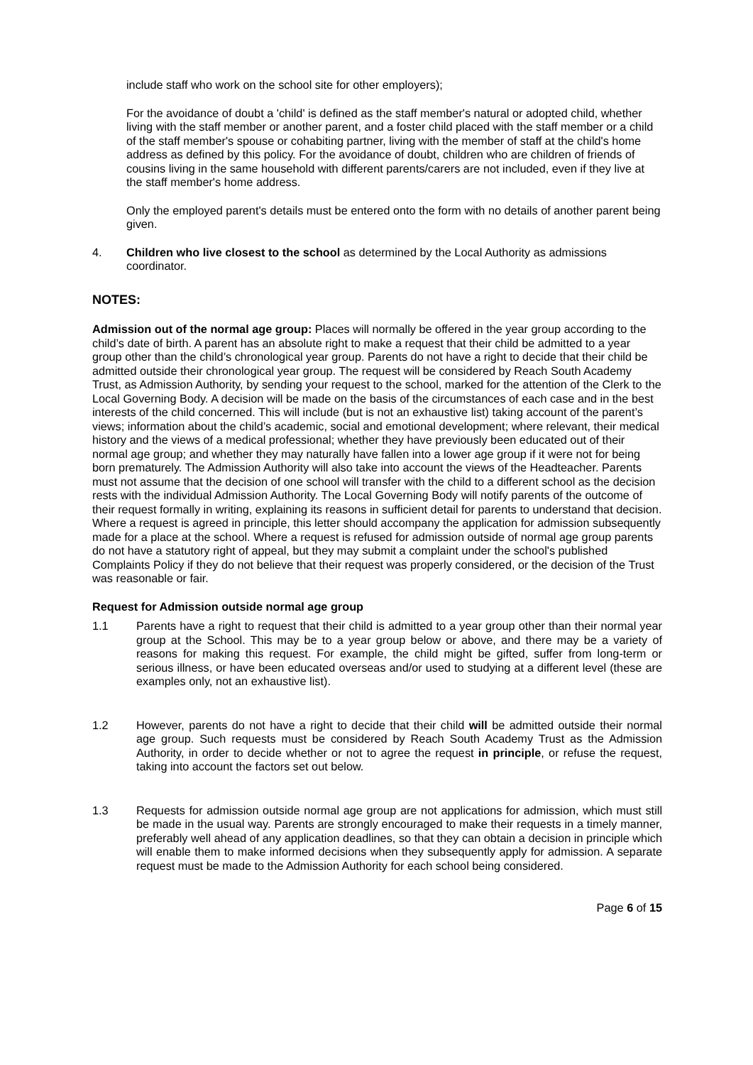include staff who work on the school site for other employers);
For the avoidance of doubt a 'child' is defined as the staff member's natural or adopted child, whether living with the staff member or another parent, and a foster child placed with the staff member or a child of the staff member's spouse or cohabiting partner, living with the member of staff at the child's home address as defined by this policy. For the avoidance of doubt, children who are children of friends of cousins living in the same household with different parents/carers are not included, even if they live at the staff member's home address.
Only the employed parent's details must be entered onto the form with no details of another parent being given.
4. Children who live closest to the school as determined by the Local Authority as admissions coordinator.
NOTES:
Admission out of the normal age group: Places will normally be offered in the year group according to the child’s date of birth. A parent has an absolute right to make a request that their child be admitted to a year group other than the child’s chronological year group. Parents do not have a right to decide that their child be admitted outside their chronological year group. The request will be considered by Reach South Academy Trust, as Admission Authority, by sending your request to the school, marked for the attention of the Clerk to the Local Governing Body. A decision will be made on the basis of the circumstances of each case and in the best interests of the child concerned. This will include (but is not an exhaustive list) taking account of the parent’s views; information about the child’s academic, social and emotional development; where relevant, their medical history and the views of a medical professional; whether they have previously been educated out of their normal age group; and whether they may naturally have fallen into a lower age group if it were not for being born prematurely. The Admission Authority will also take into account the views of the Headteacher. Parents must not assume that the decision of one school will transfer with the child to a different school as the decision rests with the individual Admission Authority. The Local Governing Body will notify parents of the outcome of their request formally in writing, explaining its reasons in sufficient detail for parents to understand that decision. Where a request is agreed in principle, this letter should accompany the application for admission subsequently made for a place at the school. Where a request is refused for admission outside of normal age group parents do not have a statutory right of appeal, but they may submit a complaint under the school's published Complaints Policy if they do not believe that their request was properly considered, or the decision of the Trust was reasonable or fair.
Request for Admission outside normal age group
1.1 Parents have a right to request that their child is admitted to a year group other than their normal year group at the School. This may be to a year group below or above, and there may be a variety of reasons for making this request. For example, the child might be gifted, suffer from long-term or serious illness, or have been educated overseas and/or used to studying at a different level (these are examples only, not an exhaustive list).
1.2 However, parents do not have a right to decide that their child will be admitted outside their normal age group. Such requests must be considered by Reach South Academy Trust as the Admission Authority, in order to decide whether or not to agree the request in principle, or refuse the request, taking into account the factors set out below.
1.3 Requests for admission outside normal age group are not applications for admission, which must still be made in the usual way. Parents are strongly encouraged to make their requests in a timely manner, preferably well ahead of any application deadlines, so that they can obtain a decision in principle which will enable them to make informed decisions when they subsequently apply for admission. A separate request must be made to the Admission Authority for each school being considered.
Page 6 of 15